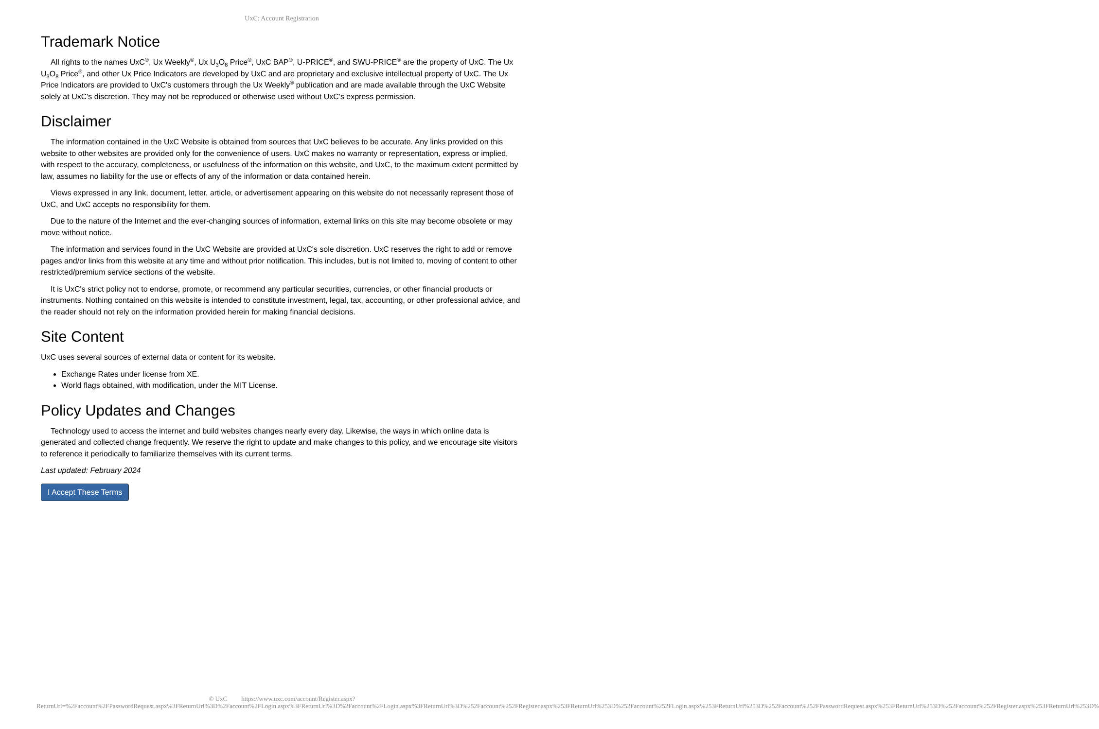UxC: Account Registration
Trademark Notice
All rights to the names UxC<sup>®</sup>, Ux Weekly<sup>®</sup>, Ux U<sub>3</sub>O<sub>8</sub> Price<sup>®</sup>, UxC BAP<sup>®</sup>, U-PRICE<sup>®</sup>, and SWU-PRICE<sup>®</sup> are the property of UxC. The Ux U<sub>3</sub>O<sub>8</sub> Price<sup>®</sup>, and other Ux Price Indicators are developed by UxC and are proprietary and exclusive intellectual property of UxC. The Ux Price Indicators are provided to UxC's customers through the Ux Weekly<sup>®</sup> publication and are made available through the UxC Website solely at UxC's discretion. They may not be reproduced or otherwise used without UxC's express permission.
Disclaimer
The information contained in the UxC Website is obtained from sources that UxC believes to be accurate. Any links provided on this website to other websites are provided only for the convenience of users. UxC makes no warranty or representation, express or implied, with respect to the accuracy, completeness, or usefulness of the information on this website, and UxC, to the maximum extent permitted by law, assumes no liability for the use or effects of any of the information or data contained herein.
Views expressed in any link, document, letter, article, or advertisement appearing on this website do not necessarily represent those of UxC, and UxC accepts no responsibility for them.
Due to the nature of the Internet and the ever-changing sources of information, external links on this site may become obsolete or may move without notice.
The information and services found in the UxC Website are provided at UxC's sole discretion. UxC reserves the right to add or remove pages and/or links from this website at any time and without prior notification. This includes, but is not limited to, moving of content to other restricted/premium service sections of the website.
It is UxC's strict policy not to endorse, promote, or recommend any particular securities, currencies, or other financial products or instruments. Nothing contained on this website is intended to constitute investment, legal, tax, accounting, or other professional advice, and the reader should not rely on the information provided herein for making financial decisions.
Site Content
UxC uses several sources of external data or content for its website.
Exchange Rates under license from XE.
World flags obtained, with modification, under the MIT License.
Policy Updates and Changes
Technology used to access the internet and build websites changes nearly every day. Likewise, the ways in which online data is generated and collected change frequently. We reserve the right to update and make changes to this policy, and we encourage site visitors to reference it periodically to familiarize themselves with its current terms.
Last updated: February 2024
I Accept These Terms
© UxC https://www.uxc.com/account/Register.aspx?ReturnUrl=%2Faccount%2FPasswordRequest.aspx%3FReturnUrl%3D%2Faccount%2FLogin.aspx%3FReturnUrl%3D%2Faccount%2FLogin.aspx%3FReturnUrl%3D%252Faccount%252FRegister.aspx%253FReturnUrl%253D%252Faccount%252FLogin.aspx%253FReturnUrl%253D%252Faccount%252FPasswordRequest.aspx%253FReturnUrl%253D%252Faccount%252FRegister.aspx%253FReturnUrl%253D%